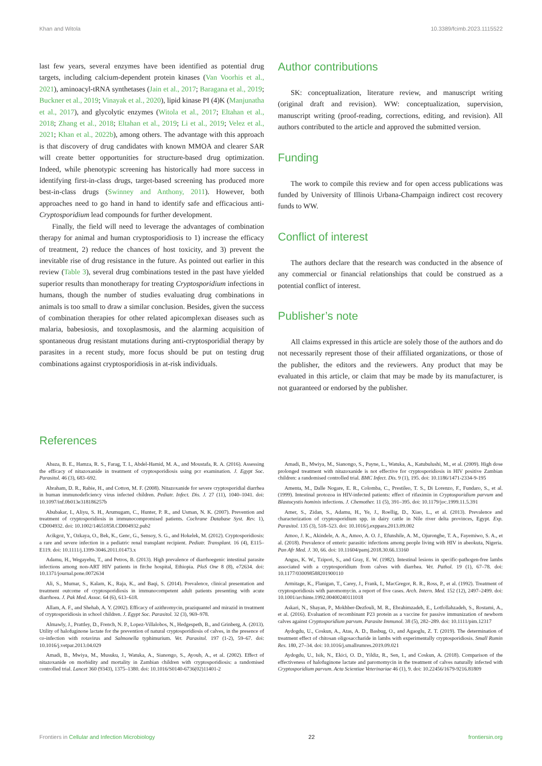Khan and Witola 10.3389/fcimb.2023.1115522
last few years, several enzymes have been identified as potential drug targets, including calcium-dependent protein kinases (Van Voorhis et al., 2021), aminoacyl-tRNA synthetases (Jain et al., 2017; Baragana et al., 2019; Buckner et al., 2019; Vinayak et al., 2020), lipid kinase PI (4)K (Manjunatha et al., 2017), and glycolytic enzymes (Witola et al., 2017; Eltahan et al., 2018; Zhang et al., 2018; Eltahan et al., 2019; Li et al., 2019; Velez et al., 2021; Khan et al., 2022b), among others. The advantage with this approach is that discovery of drug candidates with known MMOA and clearer SAR will create better opportunities for structure-based drug optimization. Indeed, while phenotypic screening has historically had more success in identifying first-in-class drugs, target-based screening has produced more best-in-class drugs (Swinney and Anthony, 2011). However, both approaches need to go hand in hand to identify safe and efficacious anti-Cryptosporidium lead compounds for further development.
Finally, the field will need to leverage the advantages of combination therapy for animal and human cryptosporidiosis to 1) increase the efficacy of treatment, 2) reduce the chances of host toxicity, and 3) prevent the inevitable rise of drug resistance in the future. As pointed out earlier in this review (Table 3), several drug combinations tested in the past have yielded superior results than monotherapy for treating Cryptosporidium infections in humans, though the number of studies evaluating drug combinations in animals is too small to draw a similar conclusion. Besides, given the success of combination therapies for other related apicomplexan diseases such as malaria, babesiosis, and toxoplasmosis, and the alarming acquisition of spontaneous drug resistant mutations during anti-cryptosporidial therapy by parasites in a recent study, more focus should be put on testing drug combinations against cryptosporidiosis in at-risk individuals.
Author contributions
SK: conceptualization, literature review, and manuscript writing (original draft and revision). WW: conceptualization, supervision, manuscript writing (proof-reading, corrections, editing, and revision). All authors contributed to the article and approved the submitted version.
Funding
The work to compile this review and for open access publications was funded by University of Illinois Urbana-Champaign indirect cost recovery funds to WW.
Conflict of interest
The authors declare that the research was conducted in the absence of any commercial or financial relationships that could be construed as a potential conflict of interest.
Publisher’s note
All claims expressed in this article are solely those of the authors and do not necessarily represent those of their affiliated organizations, or those of the publisher, the editors and the reviewers. Any product that may be evaluated in this article, or claim that may be made by its manufacturer, is not guaranteed or endorsed by the publisher.
References
Abaza, B. E., Hamza, R. S., Farag, T. I., Abdel-Hamid, M. A., and Moustafa, R. A. (2016). Assessing the efficacy of nitazoxanide in treatment of cryptosporidiosis using pcr examination. J. Egypt Soc. Parasitol. 46 (3), 683–692.
Abraham, D. R., Rabie, H., and Cotton, M. F. (2008). Nitazoxanide for severe cryptosporidial diarrhea in human immunodeficiency virus infected children. Pediatr. Infect. Dis. J. 27 (11), 1040–1041. doi: 10.1097/inf.0b013e318186257b
Abubakar, I., Aliyu, S. H., Arumugam, C., Hunter, P. R., and Usman, N. K. (2007). Prevention and treatment of cryptosporidiosis in immunocompromised patients. Cochrane Database Syst. Rev. 1), CD004932. doi: 10.1002/14651858.CD004932.pub2
Acikgoz, Y., Ozkaya, O., Bek, K., Genc, G., Sensoy, S. G., and Hokelek, M. (2012). Cryptosporidiosis: a rare and severe infection in a pediatric renal transplant recipient. Pediatr. Transplant. 16 (4), E115–E119. doi: 10.1111/j.1399-3046.2011.01473.x
Adamu, H., Wegayehu, T., and Petros, B. (2013). High prevalence of diarrhoegenic intestinal parasite infections among non-ART HIV patients in fitche hospital, Ethiopia. PloS One 8 (8), e72634. doi: 10.1371/journal.pone.0072634
Ali, S., Mumar, S., Kalam, K., Raja, K., and Baqi, S. (2014). Prevalence, clinical presentation and treatment outcome of cryptosporidiosis in immunocompetent adult patients presenting with acute diarrhoea. J. Pak Med. Assoc. 64 (6), 613–618.
Allam, A. F., and Shehab, A. Y. (2002). Efficacy of azithromycin, praziquantel and mirazid in treatment of cryptosporidiosis in school children. J. Egypt Soc. Parasitol. 32 (3), 969–978.
Almawly, J., Prattley, D., French, N. P., Lopez-Villalobos, N., Hedgespeth, B., and Grinberg, A. (2013). Utility of halofuginone lactate for the prevention of natural cryptosporidiosis of calves, in the presence of co-infection with rotavirus and Salmonella typhimurium. Vet. Parasitol. 197 (1-2), 59–67. doi: 10.1016/j.vetpar.2013.04.029
Amadi, B., Mwiya, M., Musuku, J., Watuka, A., Sianongo, S., Ayoub, A., et al. (2002). Effect of nitazoxanide on morbidity and mortality in Zambian children with cryptosporidiosis: a randomised controlled trial. Lancet 360 (9343), 1375–1380. doi: 10.1016/S0140-6736(02)11401-2
Amadi, B., Mwiya, M., Sianongo, S., Payne, L., Watuka, A., Katubulushi, M., et al. (2009). High dose prolonged treatment with nitazoxanide is not effective for cryptosporidiosis in HIV positive Zambian children: a randomised controlled trial. BMC Infect. Dis. 9 (1), 195. doi: 10.1186/1471-2334-9-195
Amenta, M., Dalle Nogare, E. R., Colomba, C., Prestileo, T. S., Di Lorenzo, F., Fundaro, S., et al. (1999). Intestinal protozoa in HIV-infected patients: effect of rifaximin in Cryptosporidium parvum and Blastocystis hominis infections. J. Chemother. 11 (5), 391–395. doi: 10.1179/joc.1999.11.5.391
Amer, S., Zidan, S., Adamu, H., Ye, J., Roellig, D., Xiao, L., et al. (2013). Prevalence and characterization of cryptosporidium spp. in dairy cattle in Nile river delta provinces, Egypt. Exp. Parasitol. 135 (3), 518–523. doi: 10.1016/j.exppara.2013.09.002
Amoo, J. K., Akindele, A. A., Amoo, A. O. J., Efunshile, A. M., Ojurongbe, T. A., Fayemiwo, S. A., et al. (2018). Prevalence of enteric parasitic infections among people living with HIV in abeokuta, Nigeria. Pan Afr Med. J. 30, 66. doi: 10.11604/pamj.2018.30.66.13160
Angus, K. W., Tzipori, S., and Gray, E. W. (1982). Intestinal lesions in specific-pathogen-free lambs associated with a cryptosporidium from calves with diarrhea. Vet. Pathol. 19 (1), 67–78. doi: 10.1177/030098588201900110
Armitage, K., Flanigan, T., Carey, J., Frank, I., MacGregor, R. R., Ross, P., et al. (1992). Treatment of cryptosporidiosis with paromomycin. a report of five cases. Arch. Intern. Med. 152 (12), 2497–2499. doi: 10.1001/archinte.1992.00400240111018
Askari, N., Shayan, P., Mokhber-Dezfouli, M. R., Ebrahimzadeh, E., Lotfollahzadeh, S., Rostami, A., et al. (2016). Evaluation of recombinant P23 protein as a vaccine for passive immunization of newborn calves against Cryptosporidium parvum. Parasite Immunol. 38 (5), 282–289. doi: 10.1111/pim.12317
Aydogdu, U., Coskun, A., Atas, A. D., Basbug, O., and Agaoglu, Z. T. (2019). The determination of treatment effect of chitosan oligosaccharide in lambs with experimentally cryptosporidiosis. Small Rumin Res. 180, 27–34. doi: 10.1016/j.smallrumres.2019.09.021
Aydogdu, U., Isik, N., Ekici, O. D., Yildiz, R., Sen, I., and Coskun, A. (2018). Comparison of the effectiveness of halofuginone lactate and paromomycin in the treatment of calves naturally infected with Cryptosporidium parvum. Acta Scientiae Veterinariae 46 (1), 9. doi: 10.22456/1679-9216.81809
Frontiers in Cellular and Infection Microbiology 22 frontiersin.org